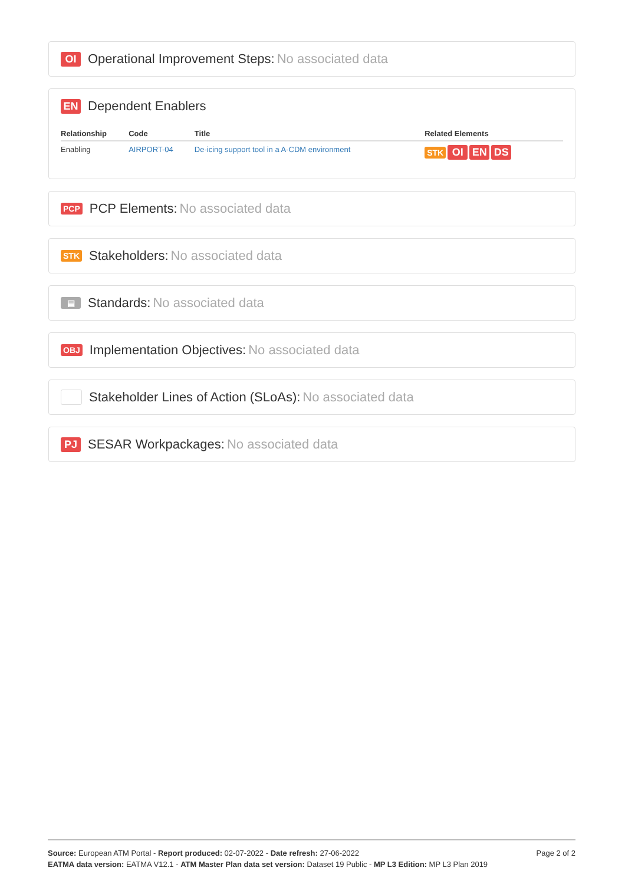OI Operational Improvement Steps: No associated data
EN Dependent Enablers
| Relationship | Code | Title | Related Elements |
| --- | --- | --- | --- |
| Enabling | AIRPORT-04 | De-icing support tool in a A-CDM environment | STK OI EN DS |
PCP PCP Elements: No associated data
STK Stakeholders: No associated data
▤ Standards: No associated data
OBJ Implementation Objectives: No associated data
Stakeholder Lines of Action (SLoAs): No associated data
PJ SESAR Workpackages: No associated data
Page 2 of 2
Source: European ATM Portal - Report produced: 02-07-2022 - Date refresh: 27-06-2022
EATMA data version: EATMA V12.1 - ATM Master Plan data set version: Dataset 19 Public - MP L3 Edition: MP L3 Plan 2019